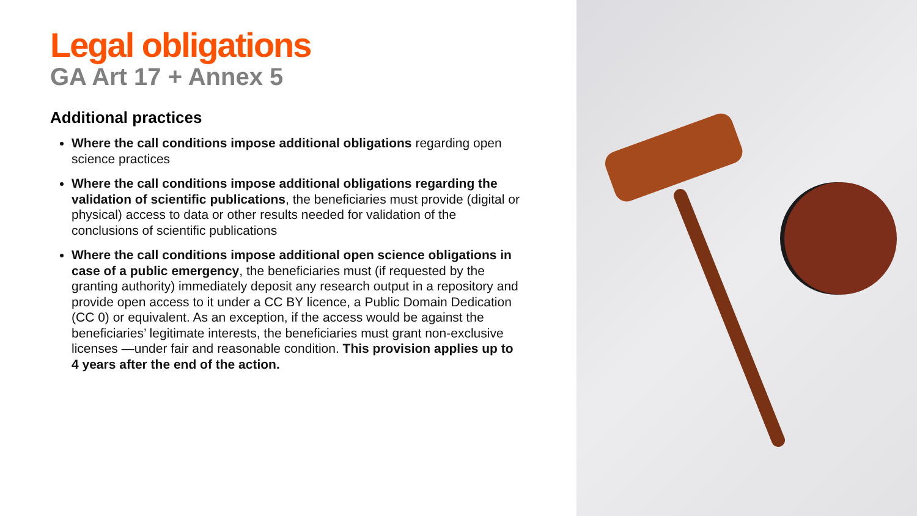Legal obligations
GA Art 17 + Annex 5
Additional practices
Where the call conditions impose additional obligations regarding open science practices
Where the call conditions impose additional obligations regarding the validation of scientific publications, the beneficiaries must provide (digital or physical) access to data or other results needed for validation of the conclusions of scientific publications
Where the call conditions impose additional open science obligations in case of a public emergency, the beneficiaries must (if requested by the granting authority) immediately deposit any research output in a repository and provide open access to it under a CC BY licence, a Public Domain Dedication (CC 0) or equivalent. As an exception, if the access would be against the beneficiaries’ legitimate interests, the beneficiaries must grant non-exclusive licenses —under fair and reasonable condition. This provision applies up to 4 years after the end of the action.